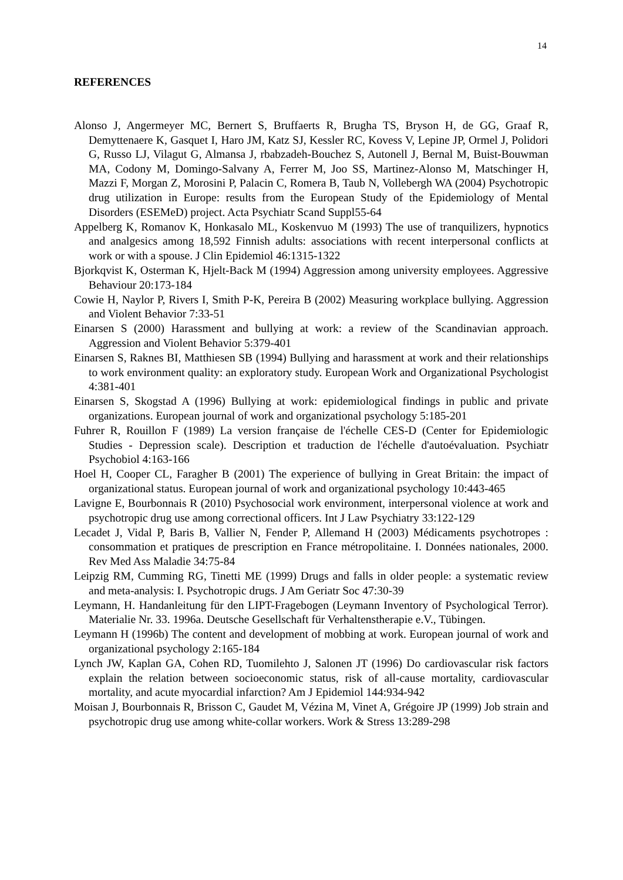14
REFERENCES
Alonso J, Angermeyer MC, Bernert S, Bruffaerts R, Brugha TS, Bryson H, de GG, Graaf R, Demyttenaere K, Gasquet I, Haro JM, Katz SJ, Kessler RC, Kovess V, Lepine JP, Ormel J, Polidori G, Russo LJ, Vilagut G, Almansa J, rbabzadeh-Bouchez S, Autonell J, Bernal M, Buist-Bouwman MA, Codony M, Domingo-Salvany A, Ferrer M, Joo SS, Martinez-Alonso M, Matschinger H, Mazzi F, Morgan Z, Morosini P, Palacin C, Romera B, Taub N, Vollebergh WA (2004) Psychotropic drug utilization in Europe: results from the European Study of the Epidemiology of Mental Disorders (ESEMeD) project. Acta Psychiatr Scand Suppl55-64
Appelberg K, Romanov K, Honkasalo ML, Koskenvuo M (1993) The use of tranquilizers, hypnotics and analgesics among 18,592 Finnish adults: associations with recent interpersonal conflicts at work or with a spouse. J Clin Epidemiol 46:1315-1322
Bjorkqvist K, Osterman K, Hjelt-Back M (1994) Aggression among university employees. Aggressive Behaviour 20:173-184
Cowie H, Naylor P, Rivers I, Smith P-K, Pereira B (2002) Measuring workplace bullying. Aggression and Violent Behavior 7:33-51
Einarsen S (2000) Harassment and bullying at work: a review of the Scandinavian approach. Aggression and Violent Behavior 5:379-401
Einarsen S, Raknes BI, Matthiesen SB (1994) Bullying and harassment at work and their relationships to work environment quality: an exploratory study. European Work and Organizational Psychologist 4:381-401
Einarsen S, Skogstad A (1996) Bullying at work: epidemiological findings in public and private organizations. European journal of work and organizational psychology 5:185-201
Fuhrer R, Rouillon F (1989) La version française de l'échelle CES-D (Center for Epidemiologic Studies - Depression scale). Description et traduction de l'échelle d'autoévaluation. Psychiatr Psychobiol 4:163-166
Hoel H, Cooper CL, Faragher B (2001) The experience of bullying in Great Britain: the impact of organizational status. European journal of work and organizational psychology 10:443-465
Lavigne E, Bourbonnais R (2010) Psychosocial work environment, interpersonal violence at work and psychotropic drug use among correctional officers. Int J Law Psychiatry 33:122-129
Lecadet J, Vidal P, Baris B, Vallier N, Fender P, Allemand H (2003) Médicaments psychotropes : consommation et pratiques de prescription en France métropolitaine. I. Données nationales, 2000. Rev Med Ass Maladie 34:75-84
Leipzig RM, Cumming RG, Tinetti ME (1999) Drugs and falls in older people: a systematic review and meta-analysis: I. Psychotropic drugs. J Am Geriatr Soc 47:30-39
Leymann, H. Handanleitung für den LIPT-Fragebogen (Leymann Inventory of Psychological Terror). Materialie Nr. 33. 1996a. Deutsche Gesellschaft für Verhaltenstherapie e.V., Tübingen.
Leymann H (1996b) The content and development of mobbing at work. European journal of work and organizational psychology 2:165-184
Lynch JW, Kaplan GA, Cohen RD, Tuomilehto J, Salonen JT (1996) Do cardiovascular risk factors explain the relation between socioeconomic status, risk of all-cause mortality, cardiovascular mortality, and acute myocardial infarction? Am J Epidemiol 144:934-942
Moisan J, Bourbonnais R, Brisson C, Gaudet M, Vézina M, Vinet A, Grégoire JP (1999) Job strain and psychotropic drug use among white-collar workers. Work & Stress 13:289-298